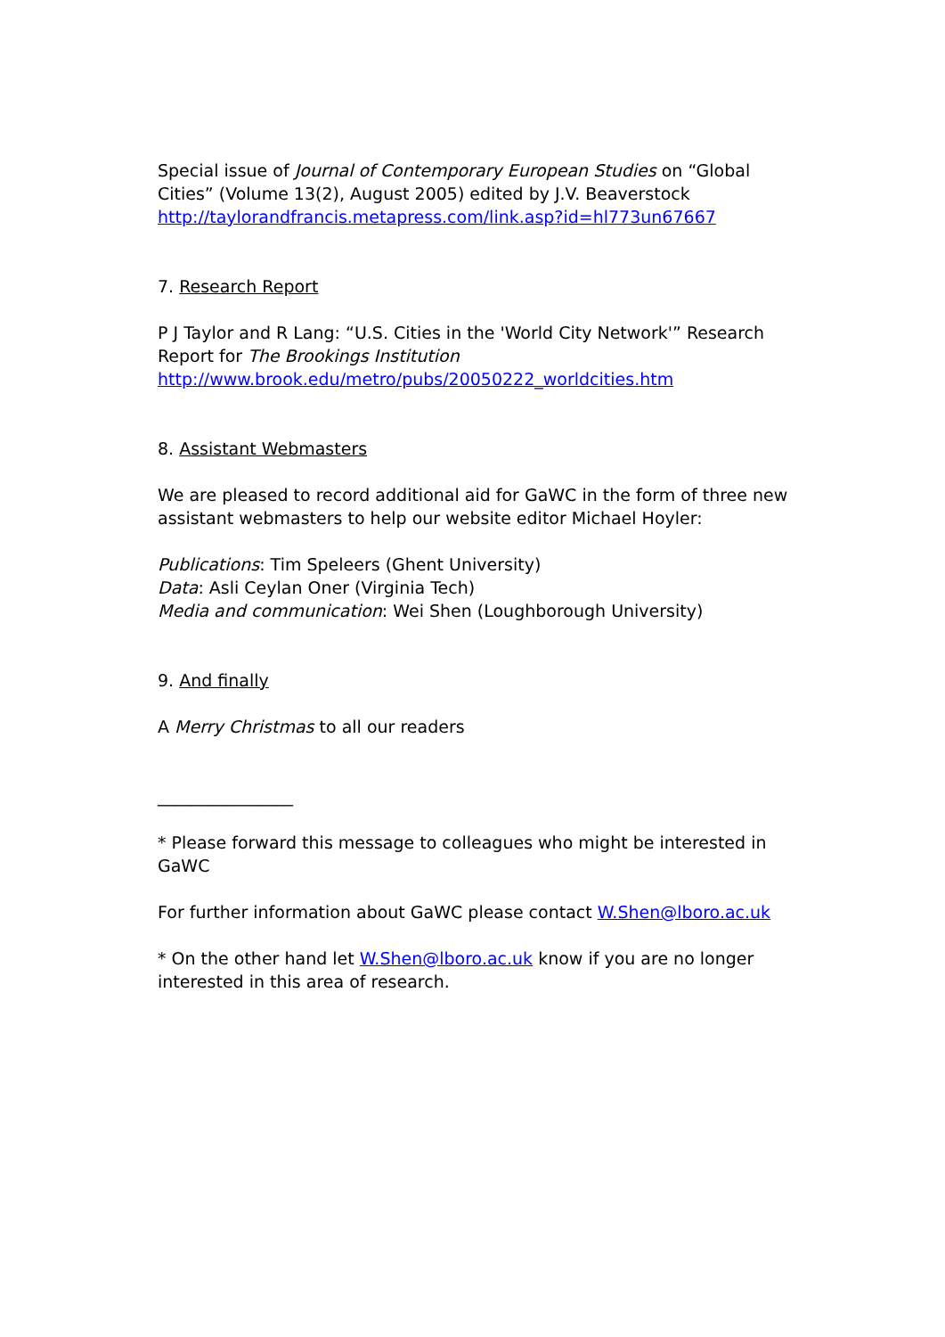Special issue of Journal of Contemporary European Studies on “Global Cities” (Volume 13(2), August 2005) edited by J.V. Beaverstock
http://taylorandfrancis.metapress.com/link.asp?id=hl773un67667
7. Research Report
P J Taylor and R Lang: “U.S. Cities in the 'World City Network'” Research Report for The Brookings Institution
http://www.brook.edu/metro/pubs/20050222_worldcities.htm
8. Assistant Webmasters
We are pleased to record additional aid for GaWC in the form of three new assistant webmasters to help our website editor Michael Hoyler:
Publications: Tim Speleers (Ghent University)
Data: Asli Ceylan Oner (Virginia Tech)
Media and communication: Wei Shen (Loughborough University)
9. And finally
A Merry Christmas to all our readers
________________
* Please forward this message to colleagues who might be interested in GaWC
For further information about GaWC please contact W.Shen@lboro.ac.uk
* On the other hand let W.Shen@lboro.ac.uk know if you are no longer interested in this area of research.